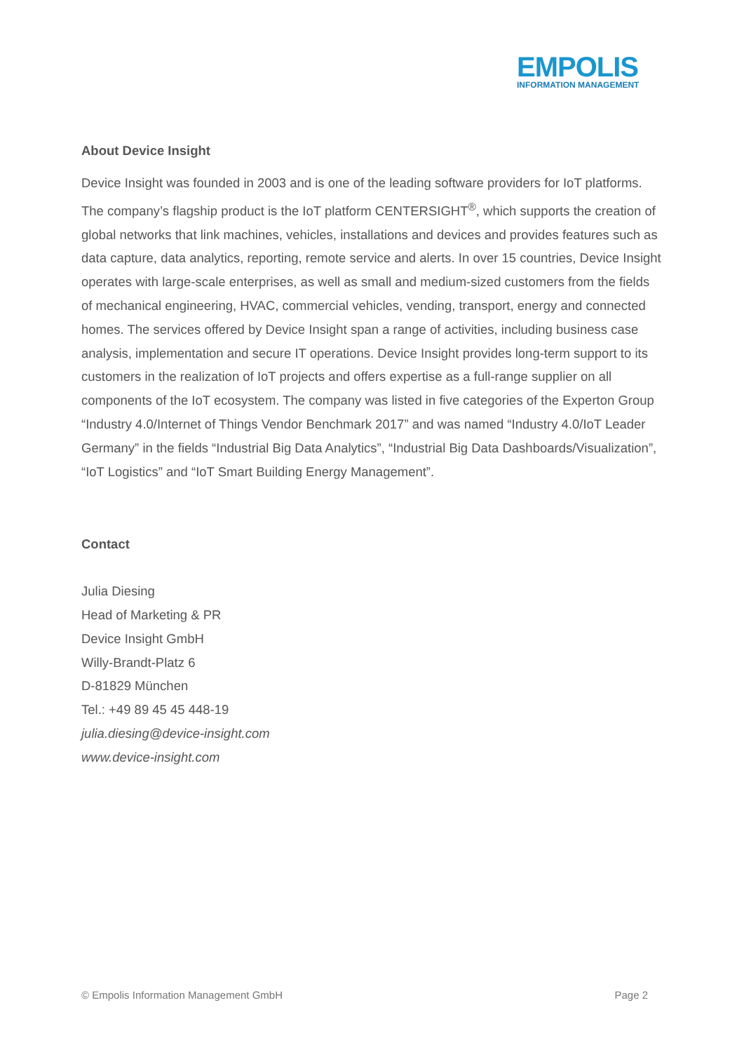EMPOLIS
INFORMATION MANAGEMENT
About Device Insight
Device Insight was founded in 2003 and is one of the leading software providers for IoT platforms. The company’s flagship product is the IoT platform CENTERSIGHT<sup>®</sup>, which supports the creation of global networks that link machines, vehicles, installations and devices and provides features such as data capture, data analytics, reporting, remote service and alerts. In over 15 countries, Device Insight operates with large-scale enterprises, as well as small and medium-sized customers from the fields of mechanical engineering, HVAC, commercial vehicles, vending, transport, energy and connected homes. The services offered by Device Insight span a range of activities, including business case analysis, implementation and secure IT operations. Device Insight provides long-term support to its customers in the realization of IoT projects and offers expertise as a full-range supplier on all components of the IoT ecosystem. The company was listed in five categories of the Experton Group “Industry 4.0/Internet of Things Vendor Benchmark 2017” and was named “Industry 4.0/IoT Leader Germany” in the fields “Industrial Big Data Analytics”, “Industrial Big Data Dashboards/Visualization”, “IoT Logistics” and “IoT Smart Building Energy Management”.
Contact
Julia Diesing
Head of Marketing & PR
Device Insight GmbH
Willy-Brandt-Platz 6
D-81829 München
Tel.: +49 89 45 45 448-19
julia.diesing@device-insight.com
www.device-insight.com
© Empolis Information Management GmbH Page 2